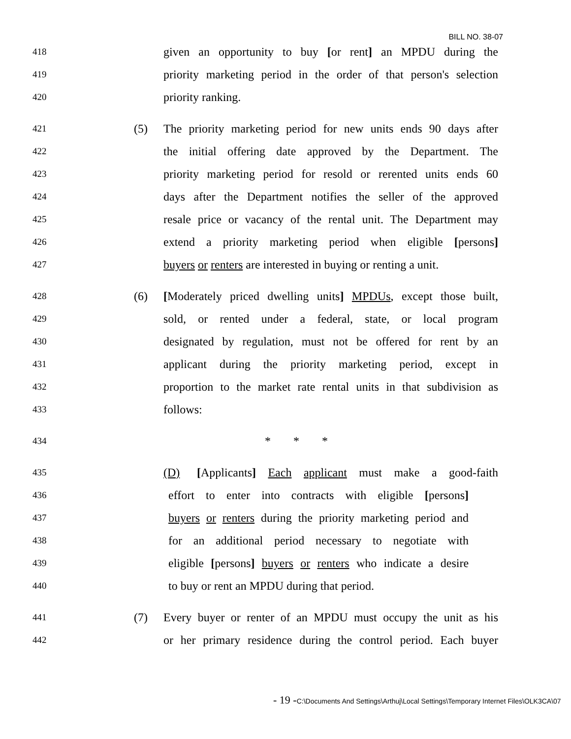BILL NO. 38-07
418 given an opportunity to buy [or rent] an MPDU during the
419 priority marketing period in the order of that person's selection
420 priority ranking.
421 (5) The priority marketing period for new units ends 90 days after
422 the initial offering date approved by the Department. The
423 priority marketing period for resold or rerented units ends 60
424 days after the Department notifies the seller of the approved
425 resale price or vacancy of the rental unit. The Department may
426 extend a priority marketing period when eligible [persons]
427 buyers or renters are interested in buying or renting a unit.
428 (6) [Moderately priced dwelling units] MPDUs, except those built,
429 sold, or rented under a federal, state, or local program
430 designated by regulation, must not be offered for rent by an
431 applicant during the priority marketing period, except in
432 proportion to the market rate rental units in that subdivision as
433 follows:
434 * * *
435 (D) [Applicants] Each applicant must make a good-faith
436 effort to enter into contracts with eligible [persons]
437 buyers or renters during the priority marketing period and
438 for an additional period necessary to negotiate with
439 eligible [persons] buyers or renters who indicate a desire
440 to buy or rent an MPDU during that period.
441 (7) Every buyer or renter of an MPDU must occupy the unit as his
442 or her primary residence during the control period. Each buyer
- 19 -C:\Documents And Settings\Arthuj\Local Settings\Temporary Internet Files\OLK3CA\07